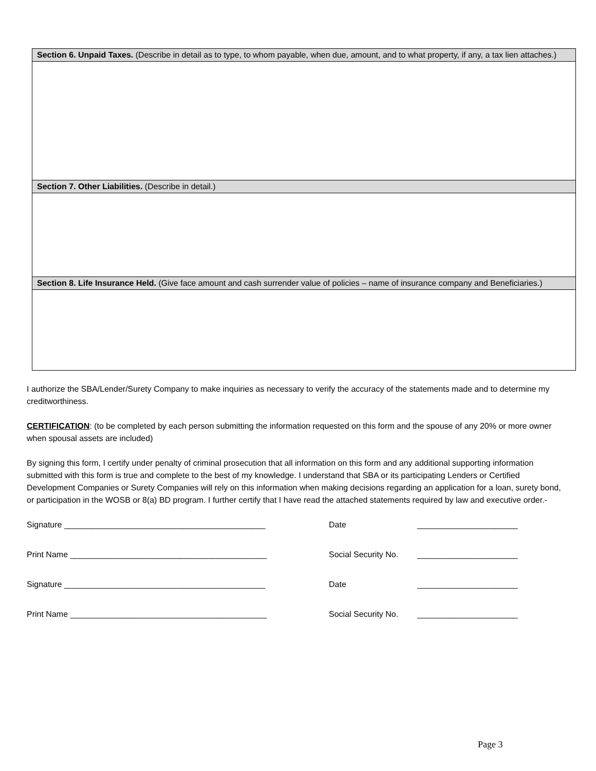| Section 6. Unpaid Taxes. (Describe in detail as to type, to whom payable, when due, amount, and to what property, if any, a tax lien attaches.) |
| Section 7. Other Liabilities. (Describe in detail.) |
| Section 8. Life Insurance Held. (Give face amount and cash surrender value of policies – name of insurance company and Beneficiaries.) |
I authorize the SBA/Lender/Surety Company to make inquiries as necessary to verify the accuracy of the statements made and to determine my creditworthiness.
CERTIFICATION: (to be completed by each person submitting the information requested on this form and the spouse of any 20% or more owner when spousal assets are included)
By signing this form, I certify under penalty of criminal prosecution that all information on this form and any additional supporting information submitted with this form is true and complete to the best of my knowledge. I understand that SBA or its participating Lenders or Certified Development Companies or Surety Companies will rely on this information when making decisions regarding an application for a loan, surety bond, or participation in the WOSB or 8(a) BD program. I further certify that I have read the attached statements required by law and executive order.-
Signature ____________________________________________ Date ______________________
Print Name ___________________________________________ Social Security No. ______________________
Signature ____________________________________________ Date ______________________
Print Name ___________________________________________ Social Security No. ______________________
Page 3